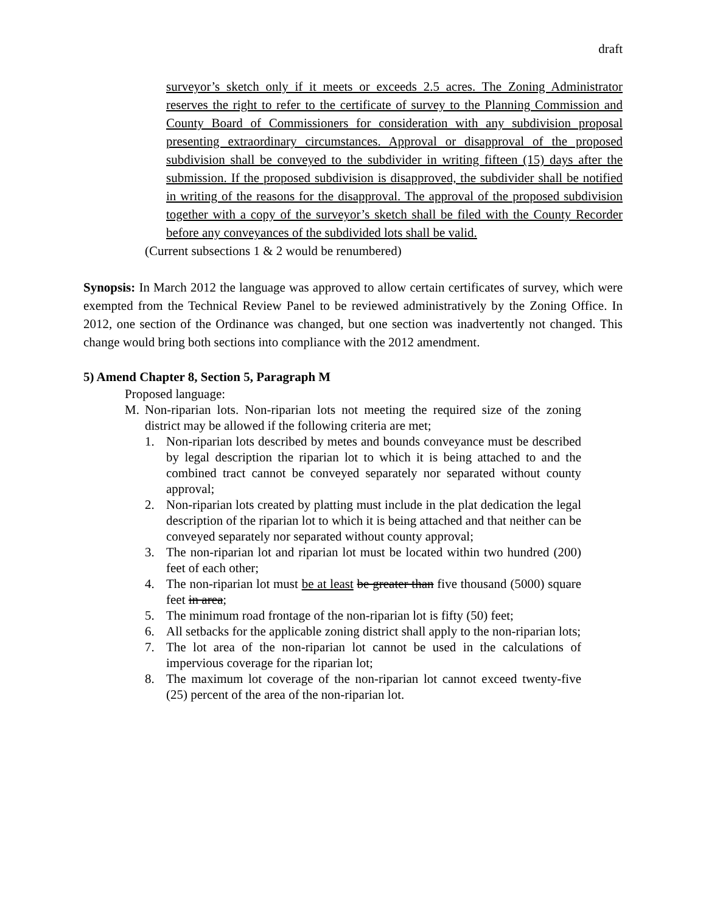draft
surveyor’s sketch only if it meets or exceeds 2.5 acres. The Zoning Administrator reserves the right to refer to the certificate of survey to the Planning Commission and County Board of Commissioners for consideration with any subdivision proposal presenting extraordinary circumstances. Approval or disapproval of the proposed subdivision shall be conveyed to the subdivider in writing fifteen (15) days after the submission. If the proposed subdivision is disapproved, the subdivider shall be notified in writing of the reasons for the disapproval. The approval of the proposed subdivision together with a copy of the surveyor’s sketch shall be filed with the County Recorder before any conveyances of the subdivided lots shall be valid.
(Current subsections 1 & 2 would be renumbered)
Synopsis: In March 2012 the language was approved to allow certain certificates of survey, which were exempted from the Technical Review Panel to be reviewed administratively by the Zoning Office. In 2012, one section of the Ordinance was changed, but one section was inadvertently not changed. This change would bring both sections into compliance with the 2012 amendment.
5) Amend Chapter 8, Section 5, Paragraph M
Proposed language:
M. Non-riparian lots. Non-riparian lots not meeting the required size of the zoning district may be allowed if the following criteria are met;
1. Non-riparian lots described by metes and bounds conveyance must be described by legal description the riparian lot to which it is being attached to and the combined tract cannot be conveyed separately nor separated without county approval;
2. Non-riparian lots created by platting must include in the plat dedication the legal description of the riparian lot to which it is being attached and that neither can be conveyed separately nor separated without county approval;
3. The non-riparian lot and riparian lot must be located within two hundred (200) feet of each other;
4. The non-riparian lot must be at least be greater than five thousand (5000) square feet in area;
5. The minimum road frontage of the non-riparian lot is fifty (50) feet;
6. All setbacks for the applicable zoning district shall apply to the non-riparian lots;
7. The lot area of the non-riparian lot cannot be used in the calculations of impervious coverage for the riparian lot;
8. The maximum lot coverage of the non-riparian lot cannot exceed twenty-five (25) percent of the area of the non-riparian lot.